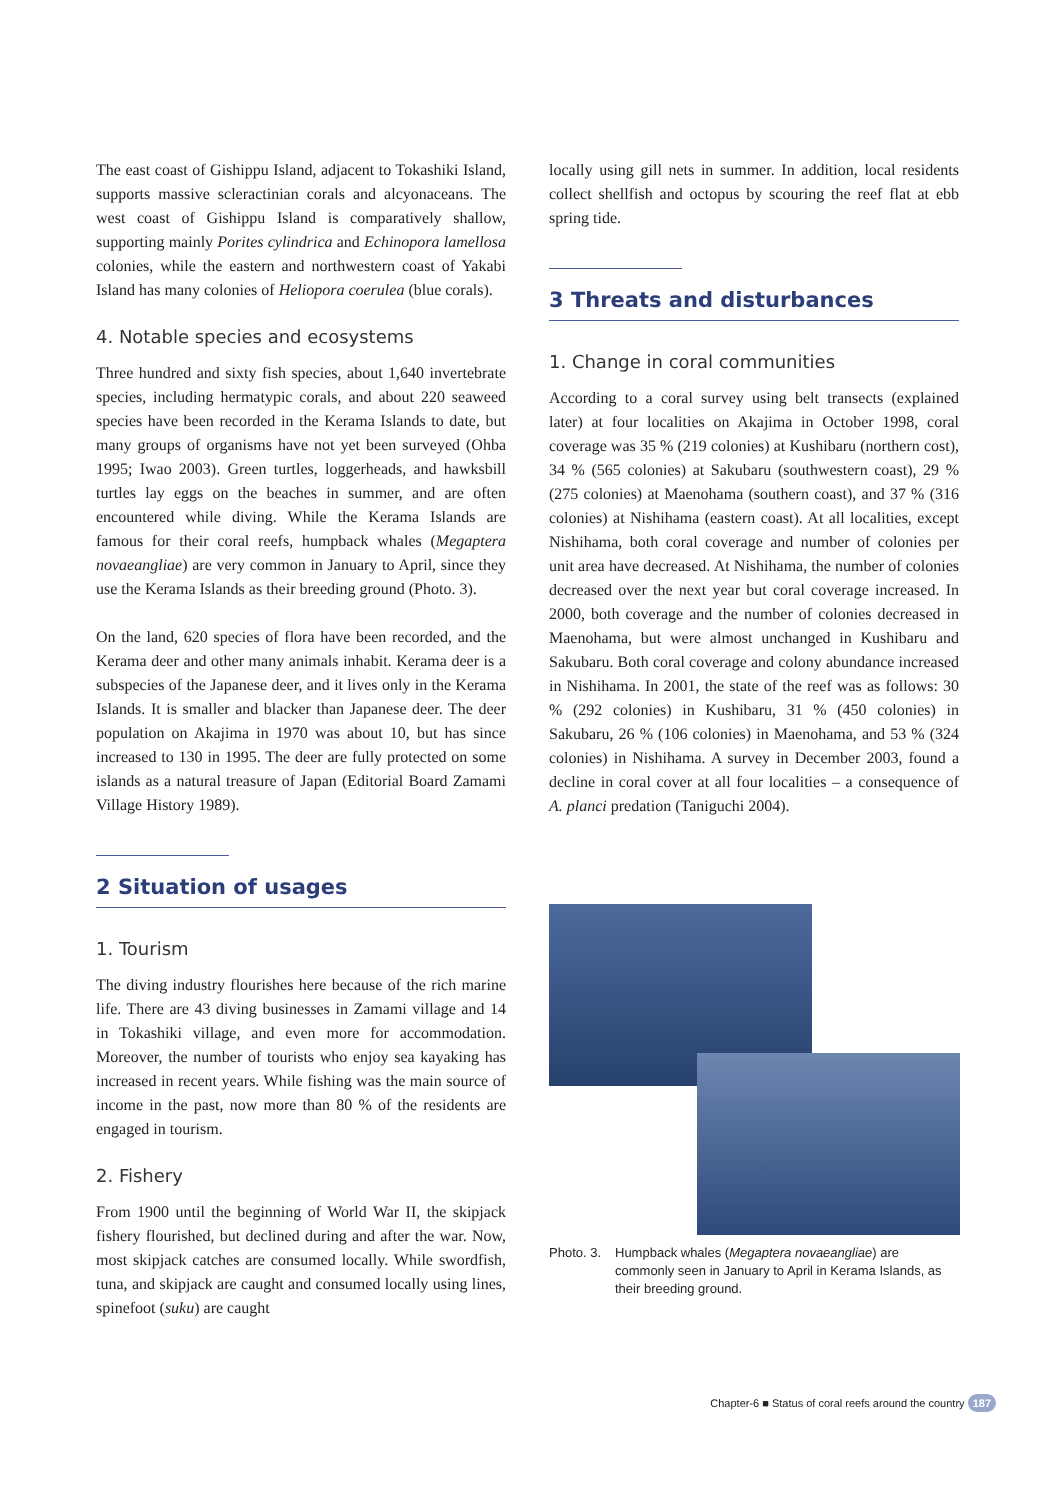The east coast of Gishippu Island, adjacent to Tokashiki Island, supports massive scleractinian corals and alcyonaceans. The west coast of Gishippu Island is comparatively shallow, supporting mainly Porites cylindrica and Echinopora lamellosa colonies, while the eastern and northwestern coast of Yakabi Island has many colonies of Heliopora coerulea (blue corals).
4. Notable species and ecosystems
Three hundred and sixty fish species, about 1,640 invertebrate species, including hermatypic corals, and about 220 seaweed species have been recorded in the Kerama Islands to date, but many groups of organisms have not yet been surveyed (Ohba 1995; Iwao 2003). Green turtles, loggerheads, and hawksbill turtles lay eggs on the beaches in summer, and are often encountered while diving. While the Kerama Islands are famous for their coral reefs, humpback whales (Megaptera novaeangliae) are very common in January to April, since they use the Kerama Islands as their breeding ground (Photo. 3).
On the land, 620 species of flora have been recorded, and the Kerama deer and other many animals inhabit. Kerama deer is a subspecies of the Japanese deer, and it lives only in the Kerama Islands. It is smaller and blacker than Japanese deer. The deer population on Akajima in 1970 was about 10, but has since increased to 130 in 1995. The deer are fully protected on some islands as a natural treasure of Japan (Editorial Board Zamami Village History 1989).
2 Situation of usages
1. Tourism
The diving industry flourishes here because of the rich marine life. There are 43 diving businesses in Zamami village and 14 in Tokashiki village, and even more for accommodation. Moreover, the number of tourists who enjoy sea kayaking has increased in recent years. While fishing was the main source of income in the past, now more than 80 % of the residents are engaged in tourism.
2. Fishery
From 1900 until the beginning of World War II, the skipjack fishery flourished, but declined during and after the war. Now, most skipjack catches are consumed locally. While swordfish, tuna, and skipjack are caught and consumed locally using lines, spinefoot (suku) are caught
locally using gill nets in summer. In addition, local residents collect shellfish and octopus by scouring the reef flat at ebb spring tide.
3 Threats and disturbances
1. Change in coral communities
According to a coral survey using belt transects (explained later) at four localities on Akajima in October 1998, coral coverage was 35 % (219 colonies) at Kushibaru (northern cost), 34 % (565 colonies) at Sakubaru (southwestern coast), 29 % (275 colonies) at Maenohama (southern coast), and 37 % (316 colonies) at Nishihama (eastern coast). At all localities, except Nishihama, both coral coverage and number of colonies per unit area have decreased. At Nishihama, the number of colonies decreased over the next year but coral coverage increased. In 2000, both coverage and the number of colonies decreased in Maenohama, but were almost unchanged in Kushibaru and Sakubaru. Both coral coverage and colony abundance increased in Nishihama. In 2001, the state of the reef was as follows: 30 % (292 colonies) in Kushibaru, 31 % (450 colonies) in Sakubaru, 26 % (106 colonies) in Maenohama, and 53 % (324 colonies) in Nishihama. A survey in December 2003, found a decline in coral cover at all four localities – a consequence of A. planci predation (Taniguchi 2004).
Photo. 3. Humpback whales (Megaptera novaeangliae) are commonly seen in January to April in Kerama Islands, as their breeding ground.
Chapter-6 ■ Status of coral reefs around the country 187